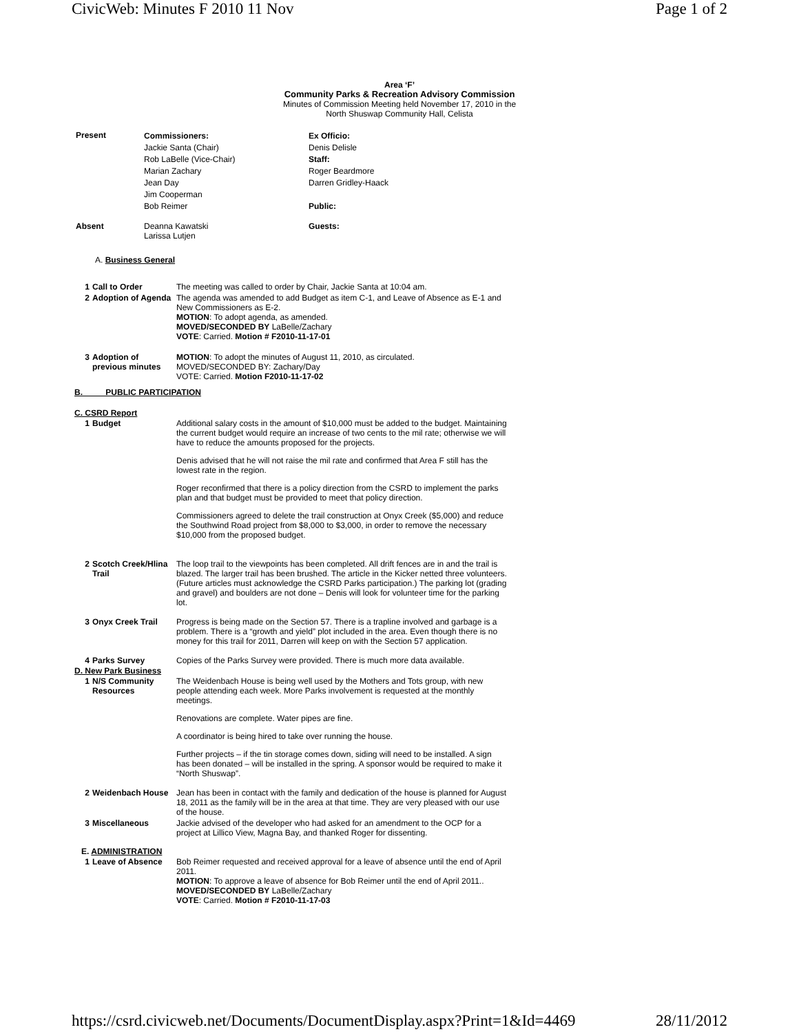CivicWeb: Minutes F 2010 11 Nov Page 1 of 2
Area ‘F’
Community Parks & Recreation Advisory Commission
Minutes of Commission Meeting held November 17, 2010 in the
North Shuswap Community Hall, Celista
| Present | Commissioners: Jackie Santa (Chair) Rob LaBelle (Vice-Chair) Marian Zachary Jean Day Jim Cooperman Bob Reimer | Ex Officio: Denis Delisle Staff: Roger Beardmore Darren Gridley-Haack Public: |
| Absent | Deanna Kawatski Larissa Lutjen | Guests: |
A. Business General
| 1 | Call to Order | The meeting was called to order by Chair, Jackie Santa at 10:04 am. |
| 2 | Adoption of Agenda | The agenda was amended to add Budget as item C-1, and Leave of Absence as E-1 and New Commissioners as E-2. MOTION : To adopt agenda, as amended. MOVED/SECONDED BY LaBelle/Zachary VOTE : Carried. Motion # F2010-11-17-01 |
| 3 | Adoption of previous minutes | MOTION : To adopt the minutes of August 11, 2010, as circulated. MOVED/SECONDED BY: Zachary/Day VOTE: Carried. Motion F2010-11-17-02 |
B. PUBLIC PARTICIPATION
C. CSRD Report
| 1 | Budget | Additional salary costs in the amount of $10,000 must be added to the budget. Maintaining the current budget would require an increase of two cents to the mil rate; otherwise we will have to reduce the amounts proposed for the projects. Denis advised that he will not raise the mil rate and confirmed that Area F still has the lowest rate in the region. Roger reconfirmed that there is a policy direction from the CSRD to implement the parks plan and that budget must be provided to meet that policy direction. Commissioners agreed to delete the trail construction at Onyx Creek ($5,000) and reduce the Southwind Road project from $8,000 to $3,000, in order to remove the necessary $10,000 from the proposed budget. |
| 2 | Scotch Creek/Hlina Trail | The loop trail to the viewpoints has been completed. All drift fences are in and the trail is blazed. The larger trail has been brushed. The article in the Kicker netted three volunteers. (Future articles must acknowledge the CSRD Parks participation.) The parking lot (grading and gravel) and boulders are not done – Denis will look for volunteer time for the parking lot. |
| 3 | Onyx Creek Trail | Progress is being made on the Section 57. There is a trapline involved and garbage is a problem. There is a “growth and yield” plot included in the area. Even though there is no money for this trail for 2011, Darren will keep on with the Section 57 application. |
| 4 | Parks Survey | Copies of the Parks Survey were provided. There is much more data available. |
D. New Park Business
| 1 | N/S Community Resources | The Weidenbach House is being well used by the Mothers and Tots group, with new people attending each week. More Parks involvement is requested at the monthly meetings. Renovations are complete. Water pipes are fine. A coordinator is being hired to take over running the house. Further projects – if the tin storage comes down, siding will need to be installed. A sign has been donated – will be installed in the spring. A sponsor would be required to make it “North Shuswap”. |
| 2 | Weidenbach House | Jean has been in contact with the family and dedication of the house is planned for August 18, 2011 as the family will be in the area at that time. They are very pleased with our use of the house. |
| 3 | Miscellaneous | Jackie advised of the developer who had asked for an amendment to the OCP for a project at Lillico View, Magna Bay, and thanked Roger for dissenting. |
E. ADMINISTRATION
| 1 | Leave of Absence | Bob Reimer requested and received approval for a leave of absence until the end of April 2011. MOTION : To approve a leave of absence for Bob Reimer until the end of April 2011.. MOVED/SECONDED BY LaBelle/Zachary VOTE : Carried. Motion # F2010-11-17-03 |
https://csrd.civicweb.net/Documents/DocumentDisplay.aspx?Print=1&Id=4469 28/11/2012